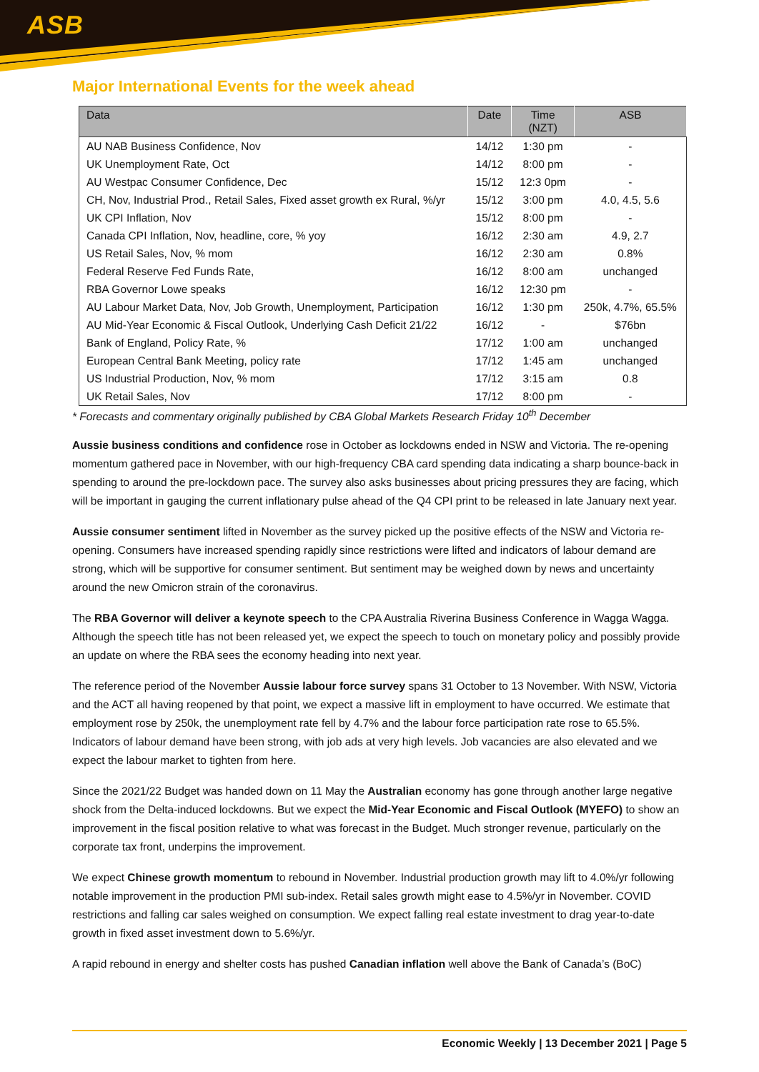ASB
Major International Events for the week ahead
| Data | Date | Time (NZT) | ASB |
| --- | --- | --- | --- |
| AU NAB Business Confidence, Nov | 14/12 | 1:30 pm | - |
| UK Unemployment Rate, Oct | 14/12 | 8:00 pm | - |
| AU Westpac Consumer Confidence, Dec | 15/12 | 12:3 0pm | - |
| CH, Nov, Industrial Prod., Retail Sales, Fixed asset growth ex Rural, %/yr | 15/12 | 3:00 pm | 4.0, 4.5, 5.6 |
| UK CPI Inflation, Nov | 15/12 | 8:00 pm | - |
| Canada CPI Inflation, Nov, headline, core, % yoy | 16/12 | 2:30 am | 4.9, 2.7 |
| US Retail Sales, Nov, % mom | 16/12 | 2:30 am | 0.8% |
| Federal Reserve Fed Funds Rate, | 16/12 | 8:00 am | unchanged |
| RBA Governor Lowe speaks | 16/12 | 12:30 pm | - |
| AU Labour Market Data, Nov, Job Growth, Unemployment, Participation | 16/12 | 1:30 pm | 250k, 4.7%, 65.5% |
| AU Mid-Year Economic & Fiscal Outlook, Underlying Cash Deficit 21/22 | 16/12 | - | $76bn |
| Bank of England, Policy Rate, % | 17/12 | 1:00 am | unchanged |
| European Central Bank Meeting, policy rate | 17/12 | 1:45 am | unchanged |
| US Industrial Production, Nov, % mom | 17/12 | 3:15 am | 0.8 |
| UK Retail Sales, Nov | 17/12 | 8:00 pm | - |
* Forecasts and commentary originally published by CBA Global Markets Research Friday 10<sup>th</sup> December
Aussie business conditions and confidence rose in October as lockdowns ended in NSW and Victoria. The re-opening momentum gathered pace in November, with our high-frequency CBA card spending data indicating a sharp bounce-back in spending to around the pre-lockdown pace. The survey also asks businesses about pricing pressures they are facing, which will be important in gauging the current inflationary pulse ahead of the Q4 CPI print to be released in late January next year.
Aussie consumer sentiment lifted in November as the survey picked up the positive effects of the NSW and Victoria re-opening. Consumers have increased spending rapidly since restrictions were lifted and indicators of labour demand are strong, which will be supportive for consumer sentiment. But sentiment may be weighed down by news and uncertainty around the new Omicron strain of the coronavirus.
The RBA Governor will deliver a keynote speech to the CPA Australia Riverina Business Conference in Wagga Wagga. Although the speech title has not been released yet, we expect the speech to touch on monetary policy and possibly provide an update on where the RBA sees the economy heading into next year.
The reference period of the November Aussie labour force survey spans 31 October to 13 November. With NSW, Victoria and the ACT all having reopened by that point, we expect a massive lift in employment to have occurred. We estimate that employment rose by 250k, the unemployment rate fell by 4.7% and the labour force participation rate rose to 65.5%. Indicators of labour demand have been strong, with job ads at very high levels. Job vacancies are also elevated and we expect the labour market to tighten from here.
Since the 2021/22 Budget was handed down on 11 May the Australian economy has gone through another large negative shock from the Delta-induced lockdowns. But we expect the Mid-Year Economic and Fiscal Outlook (MYEFO) to show an improvement in the fiscal position relative to what was forecast in the Budget. Much stronger revenue, particularly on the corporate tax front, underpins the improvement.
We expect Chinese growth momentum to rebound in November. Industrial production growth may lift to 4.0%/yr following notable improvement in the production PMI sub-index. Retail sales growth might ease to 4.5%/yr in November. COVID restrictions and falling car sales weighed on consumption. We expect falling real estate investment to drag year-to-date growth in fixed asset investment down to 5.6%/yr.
A rapid rebound in energy and shelter costs has pushed Canadian inflation well above the Bank of Canada’s (BoC)
Economic Weekly | 13 December 2021 | Page 5